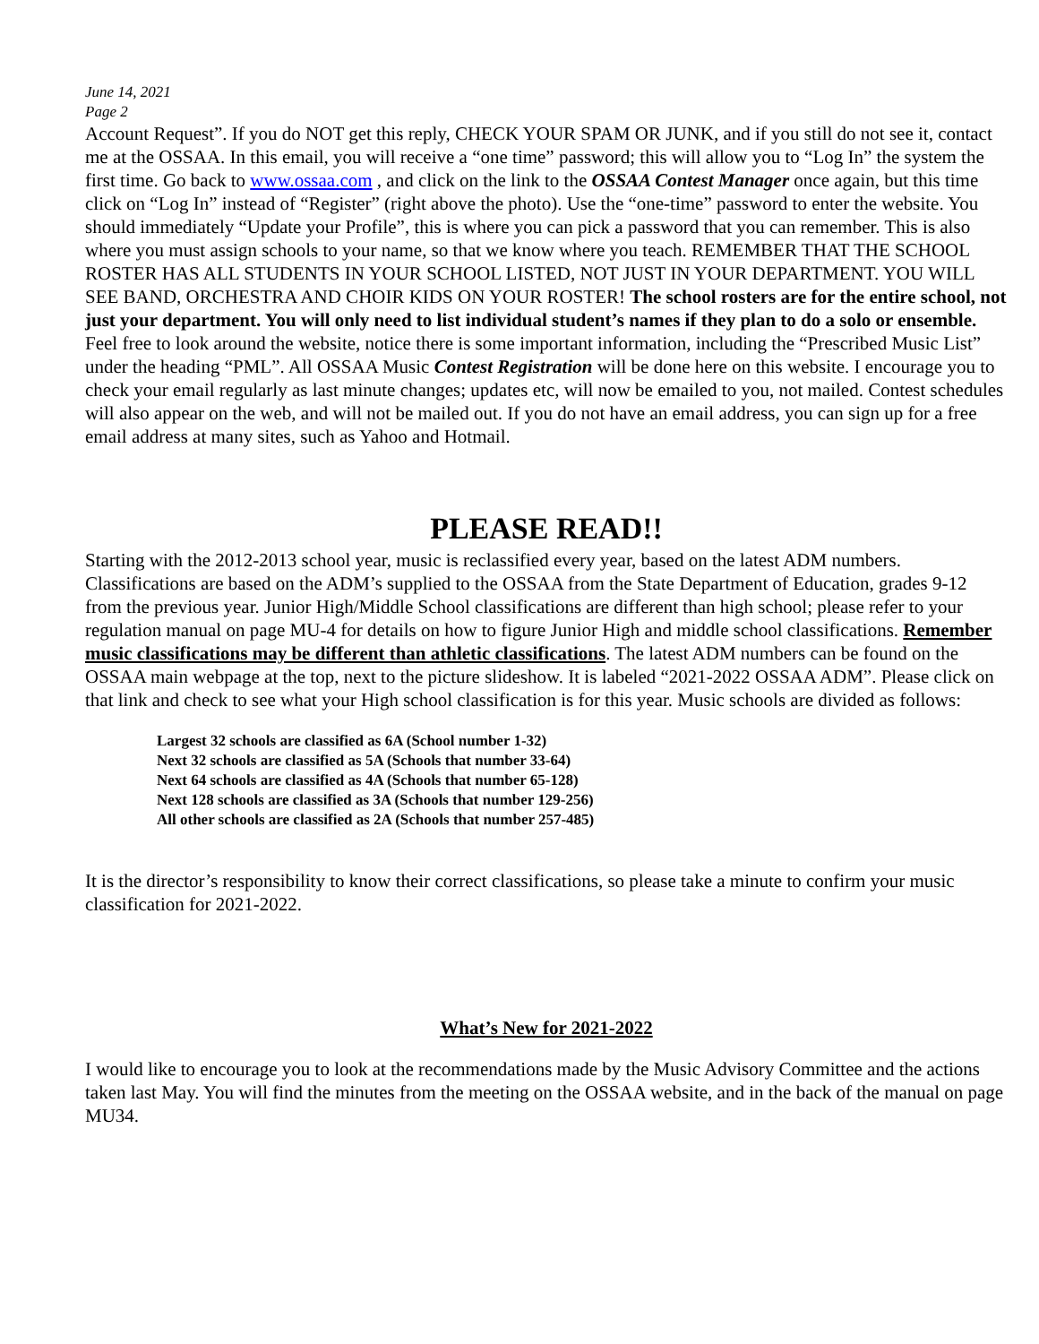June 14, 2021
Page 2
Account Request”. If you do NOT get this reply, CHECK YOUR SPAM OR JUNK, and if you still do not see it, contact me at the OSSAA. In this email, you will receive a “one time” password; this will allow you to “Log In” the system the first time. Go back to www.ossaa.com , and click on the link to the OSSAA Contest Manager once again, but this time click on “Log In” instead of “Register” (right above the photo). Use the “one-time” password to enter the website. You should immediately “Update your Profile”, this is where you can pick a password that you can remember. This is also where you must assign schools to your name, so that we know where you teach. REMEMBER THAT THE SCHOOL ROSTER HAS ALL STUDENTS IN YOUR SCHOOL LISTED, NOT JUST IN YOUR DEPARTMENT. YOU WILL SEE BAND, ORCHESTRA AND CHOIR KIDS ON YOUR ROSTER! The school rosters are for the entire school, not just your department. You will only need to list individual student’s names if they plan to do a solo or ensemble. Feel free to look around the website, notice there is some important information, including the “Prescribed Music List” under the heading “PML”. All OSSAA Music Contest Registration will be done here on this website. I encourage you to check your email regularly as last minute changes; updates etc, will now be emailed to you, not mailed. Contest schedules will also appear on the web, and will not be mailed out. If you do not have an email address, you can sign up for a free email address at many sites, such as Yahoo and Hotmail.
PLEASE READ!!
Starting with the 2012-2013 school year, music is reclassified every year, based on the latest ADM numbers. Classifications are based on the ADM’s supplied to the OSSAA from the State Department of Education, grades 9-12 from the previous year. Junior High/Middle School classifications are different than high school; please refer to your regulation manual on page MU-4 for details on how to figure Junior High and middle school classifications. Remember music classifications may be different than athletic classifications. The latest ADM numbers can be found on the OSSAA main webpage at the top, next to the picture slideshow. It is labeled “2021-2022 OSSAA ADM”. Please click on that link and check to see what your High school classification is for this year. Music schools are divided as follows:
Largest 32 schools are classified as 6A (School number 1-32)
Next 32 schools are classified as 5A (Schools that number 33-64)
Next 64 schools are classified as 4A (Schools that number 65-128)
Next 128 schools are classified as 3A (Schools that number 129-256)
All other schools are classified as 2A (Schools that number 257-485)
It is the director’s responsibility to know their correct classifications, so please take a minute to confirm your music classification for 2021-2022.
What’s New for 2021-2022
I would like to encourage you to look at the recommendations made by the Music Advisory Committee and the actions taken last May. You will find the minutes from the meeting on the OSSAA website, and in the back of the manual on page MU34.